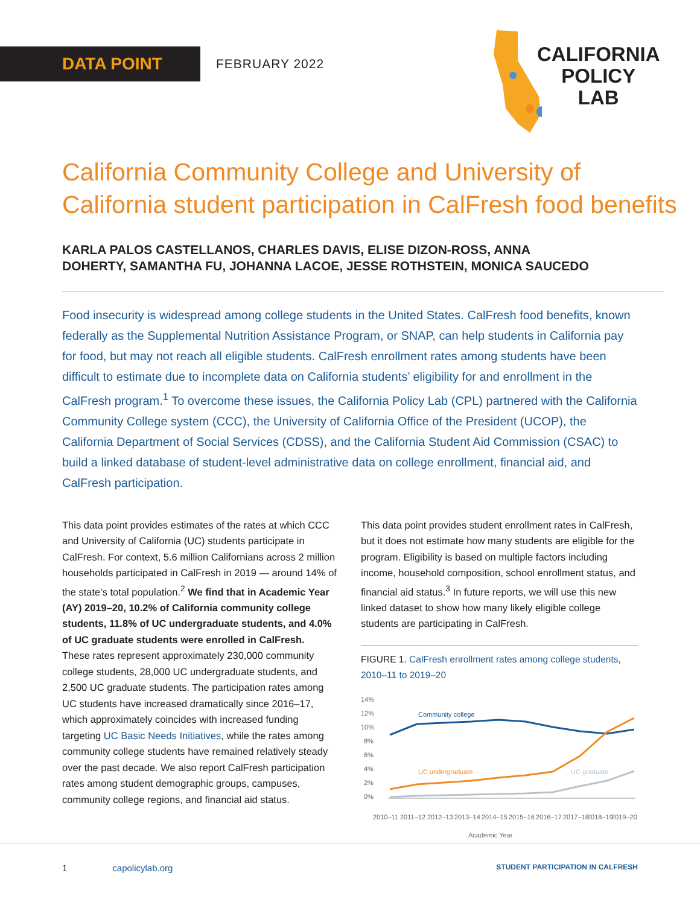DATA POINT FEBRUARY 2022
CALIFORNIA
POLICY
LAB
California Community College and University of
California student participation in CalFresh food benefits
KARLA PALOS CASTELLANOS, CHARLES DAVIS, ELISE DIZON-ROSS, ANNA DOHERTY, SAMANTHA FU, JOHANNA LACOE, JESSE ROTHSTEIN, MONICA SAUCEDO
Food insecurity is widespread among college students in the United States. CalFresh food benefits, known federally as the Supplemental Nutrition Assistance Program, or SNAP, can help students in California pay for food, but may not reach all eligible students. CalFresh enrollment rates among students have been difficult to estimate due to incomplete data on California students’ eligibility for and enrollment in the CalFresh program.<sup>1</sup> To overcome these issues, the California Policy Lab (CPL) partnered with the California Community College system (CCC), the University of California Office of the President (UCOP), the California Department of Social Services (CDSS), and the California Student Aid Commission (CSAC) to build a linked database of student-level administrative data on college enrollment, financial aid, and CalFresh participation.
This data point provides estimates of the rates at which CCC and University of California (UC) students participate in CalFresh. For context, 5.6 million Californians across 2 million households participated in CalFresh in 2019 — around 14% of the state’s total population.<sup>2</sup> We find that in Academic Year (AY) 2019–20, 10.2% of California community college students, 11.8% of UC undergraduate students, and 4.0% of UC graduate students were enrolled in CalFresh.
These rates represent approximately 230,000 community college students, 28,000 UC undergraduate students, and 2,500 UC graduate students. The participation rates among UC students have increased dramatically since 2016–17, which approximately coincides with increased funding targeting UC Basic Needs Initiatives, while the rates among community college students have remained relatively steady over the past decade. We also report CalFresh participation rates among student demographic groups, campuses, community college regions, and financial aid status.
This data point provides student enrollment rates in CalFresh, but it does not estimate how many students are eligible for the program. Eligibility is based on multiple factors including income, household composition, school enrollment status, and financial aid status.<sup>3</sup> In future reports, we will use this new linked dataset to show how many likely eligible college students are participating in CalFresh.
FIGURE 1. CalFresh enrollment rates among college students, 2010–11 to 2019–20
14%
12%
10%
8%
6%
4%
2%
0%
Community college
UC undergraduate
UC graduate
2010–11
2011–12
2012–13
2013–14
2014–15
2015–16
2016–17
2017–18
2018–19
2019–20
Academic Year
1 capolicylab.org STUDENT PARTICIPATION IN CALFRESH